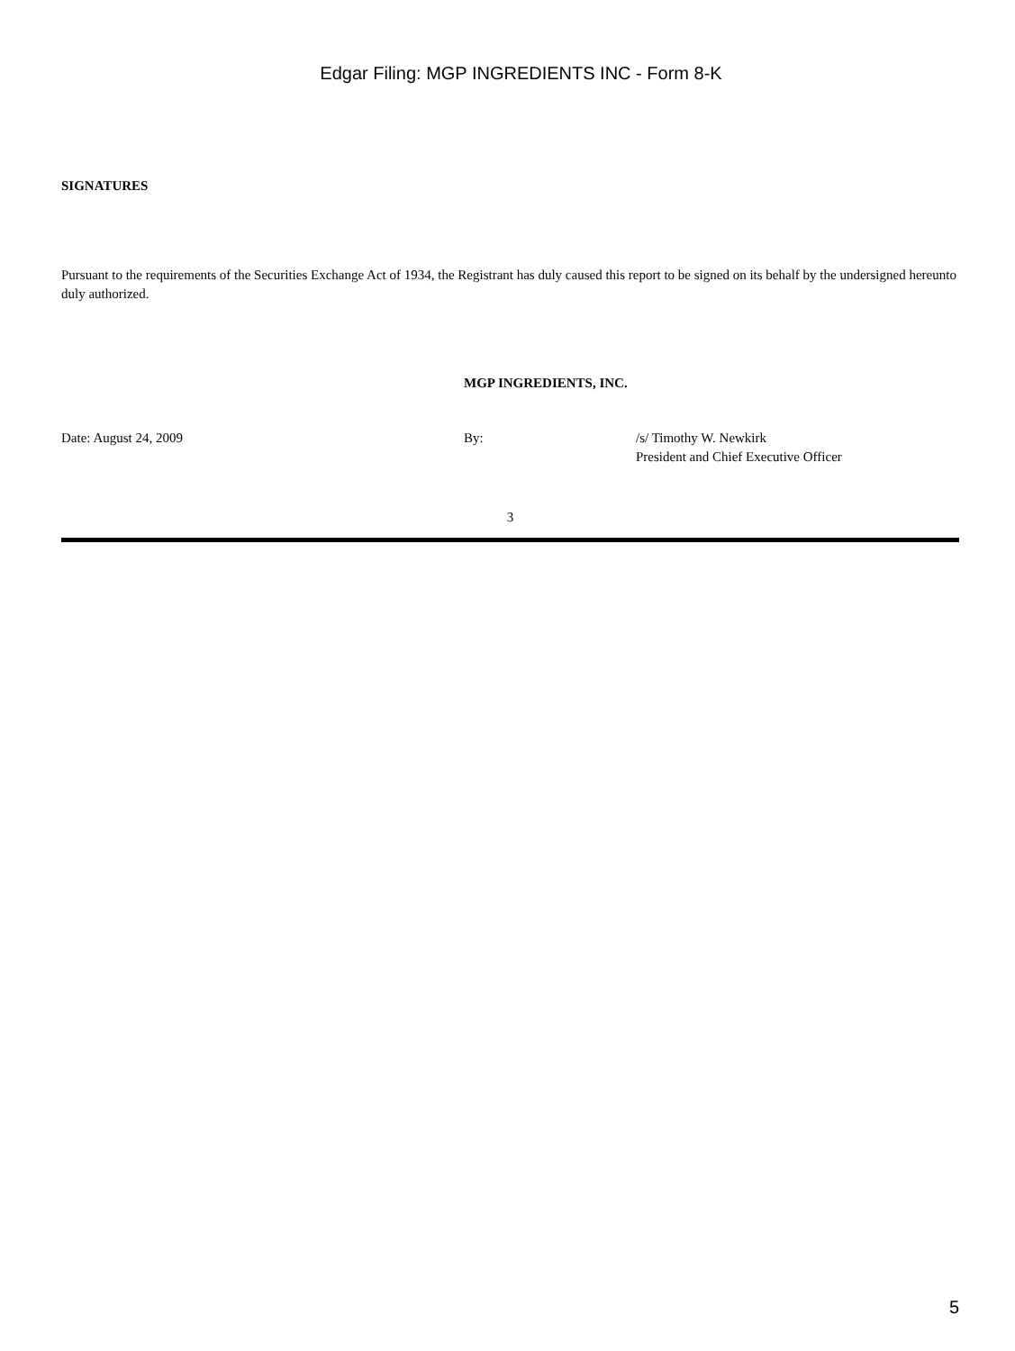Edgar Filing: MGP INGREDIENTS INC - Form 8-K
SIGNATURES
Pursuant to the requirements of the Securities Exchange Act of 1934, the Registrant has duly caused this report to be signed on its behalf by the undersigned hereunto duly authorized.
| | MGP INGREDIENTS, INC. | |
| Date: August 24, 2009 | By: | /s/ Timothy W. Newkirk President and Chief Executive Officer |
3
5